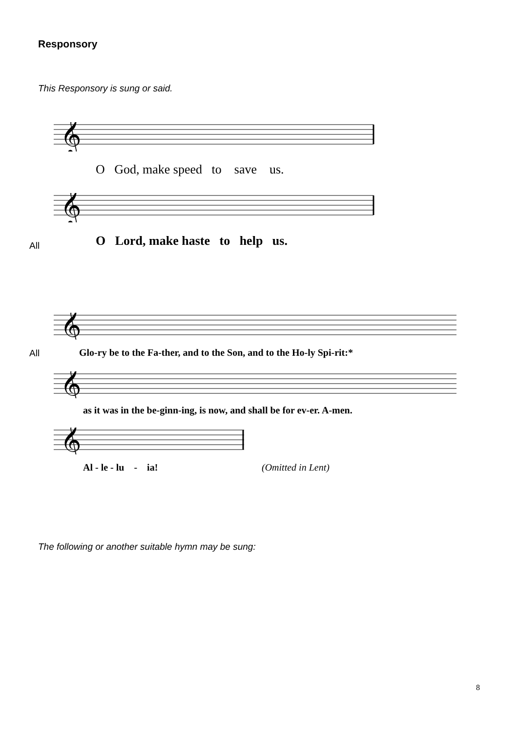Responsory
This Responsory is sung or said.
𝄞
O God, make speed to save us.
𝄞
All
O Lord, make haste to help us.
𝄞
All
Glo-ry be to the Fa-ther, and to the Son, and to the Ho-ly Spi-rit:*
𝄞
as it was in the be-ginn-ing, is now, and shall be for ev-er. A-men.
𝄞
Al - le - lu - ia! (Omitted in Lent)
The following or another suitable hymn may be sung:
8